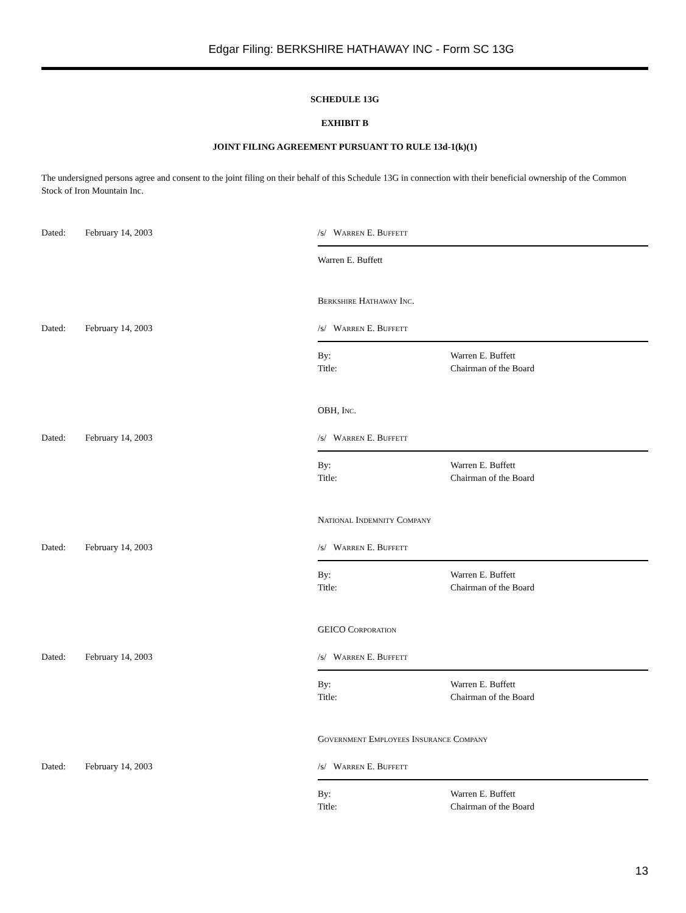Edgar Filing: BERKSHIRE HATHAWAY INC - Form SC 13G
SCHEDULE 13G
EXHIBIT B
JOINT FILING AGREEMENT PURSUANT TO RULE 13d-1(k)(1)
The undersigned persons agree and consent to the joint filing on their behalf of this Schedule 13G in connection with their beneficial ownership of the Common Stock of Iron Mountain Inc.
Dated: February 14, 2003 /s/ Warren E. Buffett
Warren E. Buffett
Berkshire Hathaway Inc.
Dated: February 14, 2003 /s/ Warren E. Buffett
By:
Title:
Warren E. Buffett
Chairman of the Board
OBH, Inc.
Dated: February 14, 2003 /s/ Warren E. Buffett
By:
Title:
Warren E. Buffett
Chairman of the Board
National Indemnity Company
Dated: February 14, 2003 /s/ Warren E. Buffett
By:
Title:
Warren E. Buffett
Chairman of the Board
GEICO Corporation
Dated: February 14, 2003 /s/ Warren E. Buffett
By:
Title:
Warren E. Buffett
Chairman of the Board
Government Employees Insurance Company
Dated: February 14, 2003 /s/ Warren E. Buffett
By:
Title:
Warren E. Buffett
Chairman of the Board
13